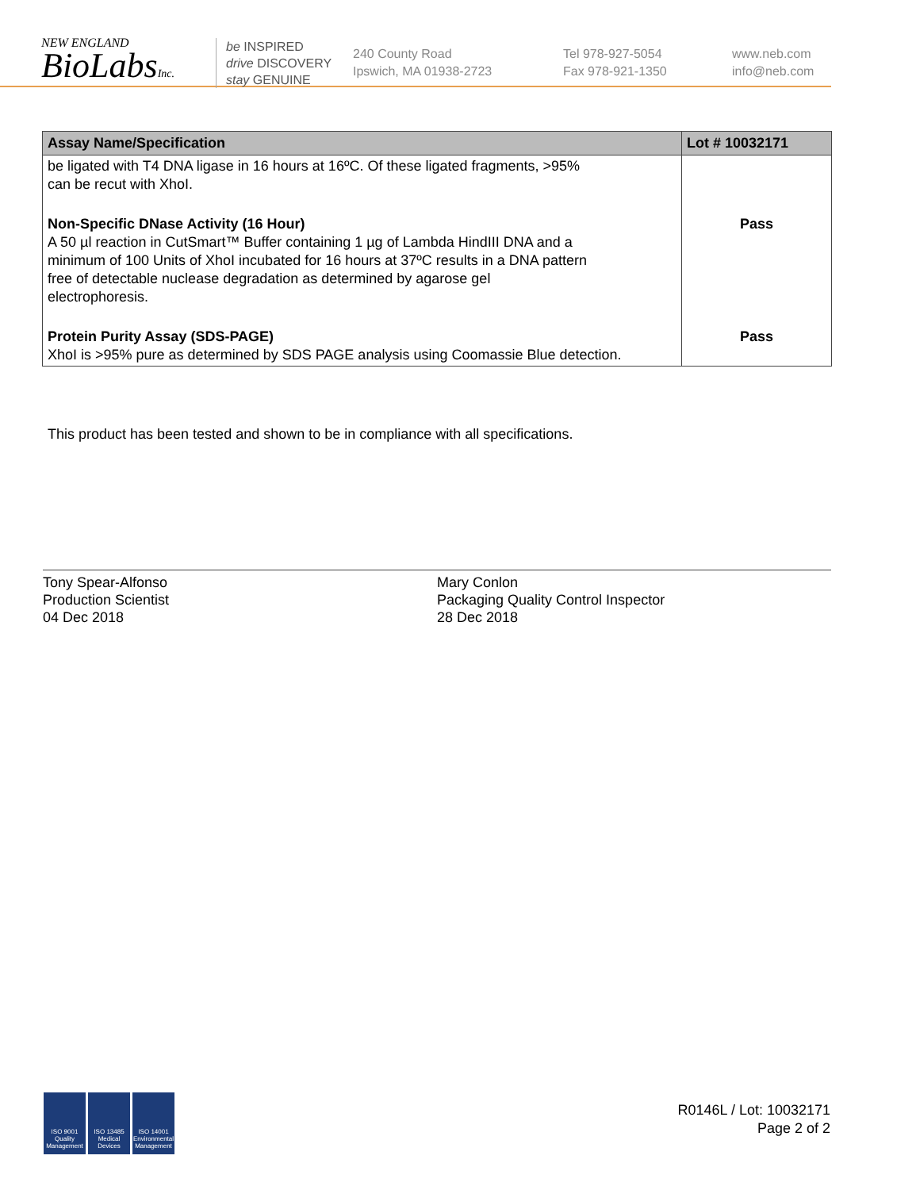NEW ENGLAND
BioLabsInc.
be INSPIRED
drive DISCOVERY
stay GENUINE
240 County Road
Ipswich, MA 01938-2723
Tel 978-927-5054
Fax 978-921-1350
www.neb.com
info@neb.com
| Assay Name/Specification | Lot # 10032171 |
| --- | --- |
| be ligated with T4 DNA ligase in 16 hours at 16ºC. Of these ligated fragments, >95% can be recut with XhoI. | |
| Non-Specific DNase Activity (16 Hour) A 50 µl reaction in CutSmart™ Buffer containing 1 µg of Lambda HindIII DNA and a minimum of 100 Units of XhoI incubated for 16 hours at 37ºC results in a DNA pattern free of detectable nuclease degradation as determined by agarose gel electrophoresis. | Pass |
| Protein Purity Assay (SDS-PAGE) XhoI is >95% pure as determined by SDS PAGE analysis using Coomassie Blue detection. | Pass |
This product has been tested and shown to be in compliance with all specifications.
Tony Spear-Alfonso
Production Scientist
04 Dec 2018
Mary Conlon
Packaging Quality Control Inspector
28 Dec 2018
ISO 9001
Quality Management
ISO 13485
Medical Devices
ISO 14001
Environmental Management
R0146L / Lot: 10032171
Page 2 of 2